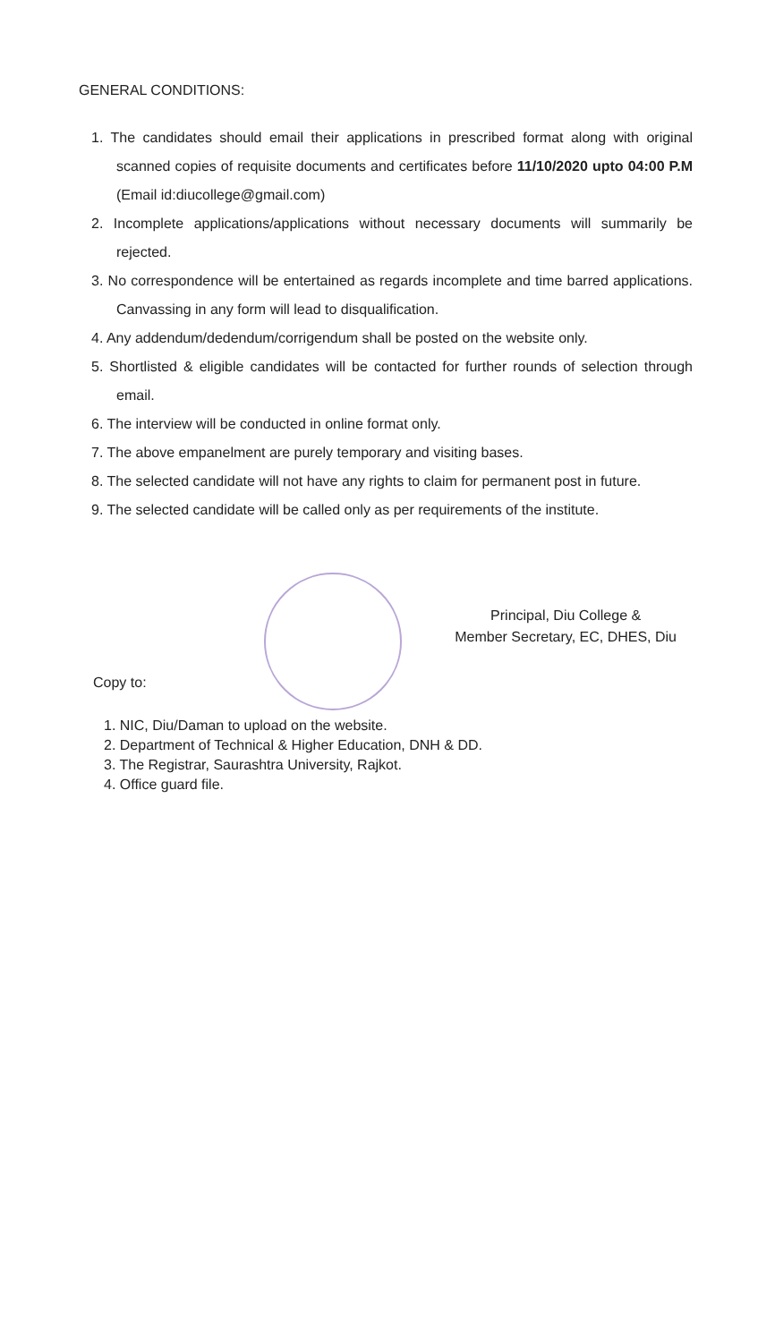GENERAL CONDITIONS:
1. The candidates should email their applications in prescribed format along with original scanned copies of requisite documents and certificates before 11/10/2020 upto 04:00 P.M (Email id:diucollege@gmail.com)
2. Incomplete applications/applications without necessary documents will summarily be rejected.
3. No correspondence will be entertained as regards incomplete and time barred applications. Canvassing in any form will lead to disqualification.
4. Any addendum/dedendum/corrigendum shall be posted on the website only.
5. Shortlisted & eligible candidates will be contacted for further rounds of selection through email.
6. The interview will be conducted in online format only.
7. The above empanelment are purely temporary and visiting bases.
8. The selected candidate will not have any rights to claim for permanent post in future.
9. The selected candidate will be called only as per requirements of the institute.
Principal, Diu College &
Member Secretary, EC, DHES, Diu
Copy to:
1. NIC, Diu/Daman to upload on the website.
2. Department of Technical & Higher Education, DNH & DD.
3. The Registrar, Saurashtra University, Rajkot.
4. Office guard file.